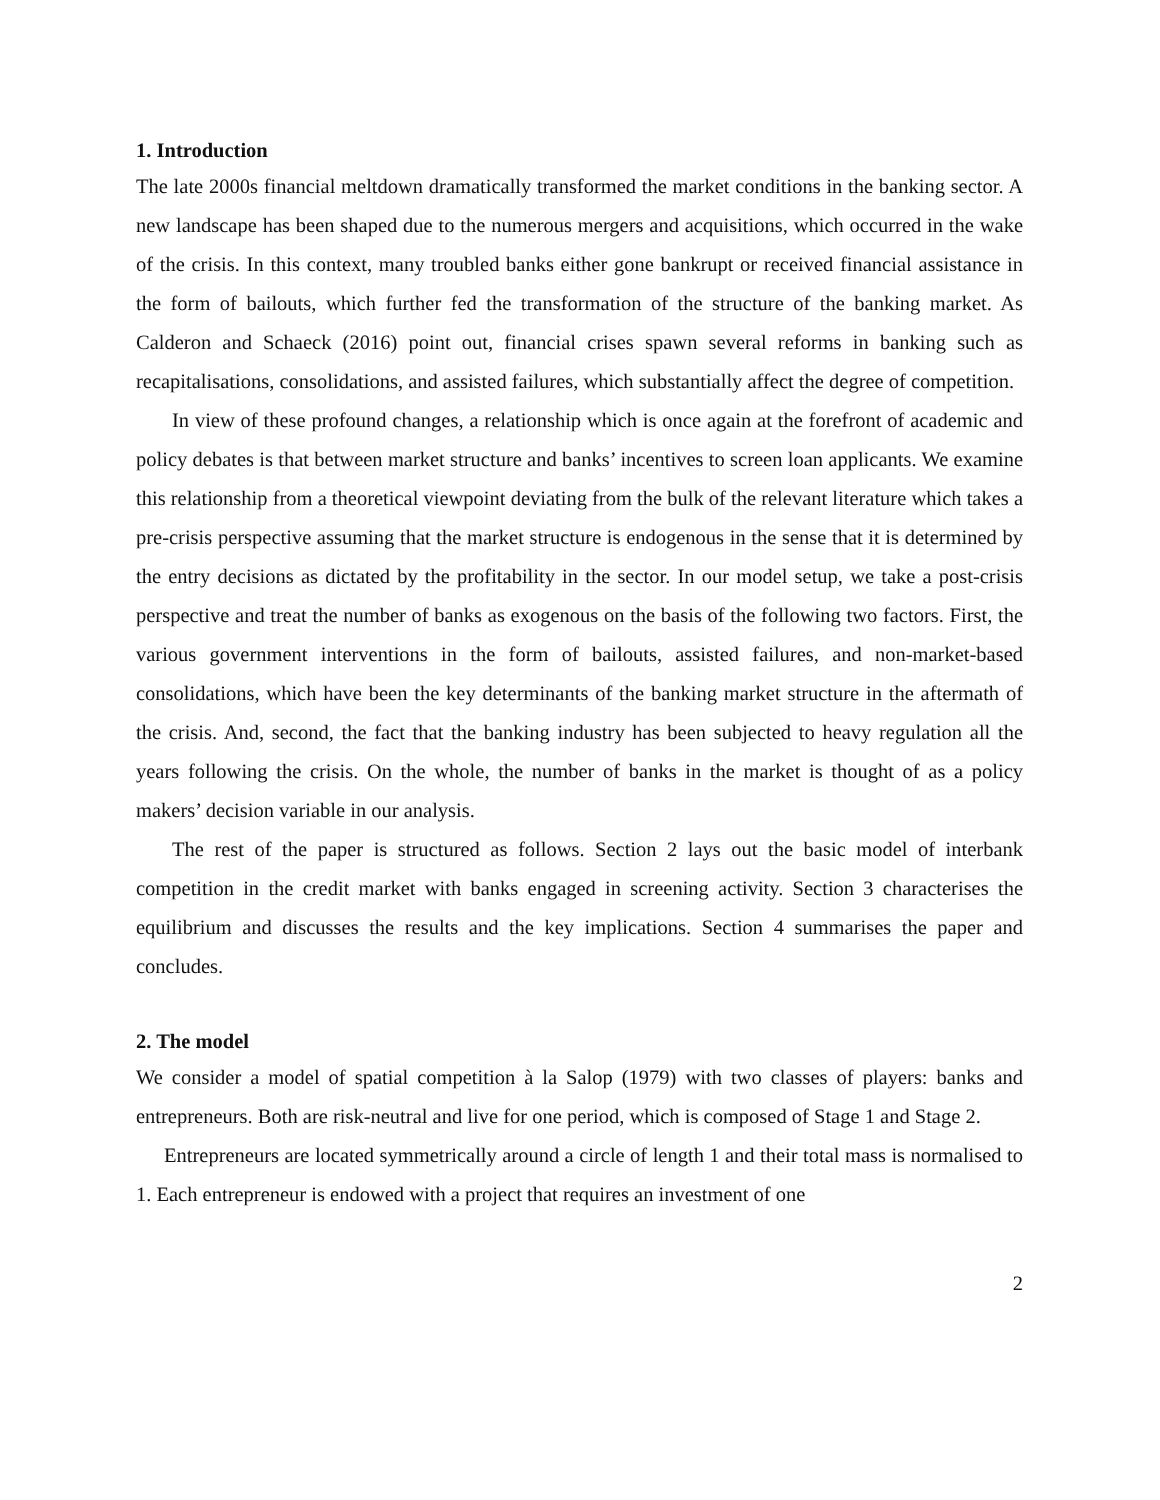1. Introduction
The late 2000s financial meltdown dramatically transformed the market conditions in the banking sector. A new landscape has been shaped due to the numerous mergers and acquisitions, which occurred in the wake of the crisis. In this context, many troubled banks either gone bankrupt or received financial assistance in the form of bailouts, which further fed the transformation of the structure of the banking market. As Calderon and Schaeck (2016) point out, financial crises spawn several reforms in banking such as recapitalisations, consolidations, and assisted failures, which substantially affect the degree of competition.
In view of these profound changes, a relationship which is once again at the forefront of academic and policy debates is that between market structure and banks’ incentives to screen loan applicants. We examine this relationship from a theoretical viewpoint deviating from the bulk of the relevant literature which takes a pre-crisis perspective assuming that the market structure is endogenous in the sense that it is determined by the entry decisions as dictated by the profitability in the sector. In our model setup, we take a post-crisis perspective and treat the number of banks as exogenous on the basis of the following two factors. First, the various government interventions in the form of bailouts, assisted failures, and non-market-based consolidations, which have been the key determinants of the banking market structure in the aftermath of the crisis. And, second, the fact that the banking industry has been subjected to heavy regulation all the years following the crisis. On the whole, the number of banks in the market is thought of as a policy makers’ decision variable in our analysis.
The rest of the paper is structured as follows. Section 2 lays out the basic model of interbank competition in the credit market with banks engaged in screening activity. Section 3 characterises the equilibrium and discusses the results and the key implications. Section 4 summarises the paper and concludes.
2. The model
We consider a model of spatial competition à la Salop (1979) with two classes of players: banks and entrepreneurs. Both are risk-neutral and live for one period, which is composed of Stage 1 and Stage 2.
Entrepreneurs are located symmetrically around a circle of length 1 and their total mass is normalised to 1. Each entrepreneur is endowed with a project that requires an investment of one
2